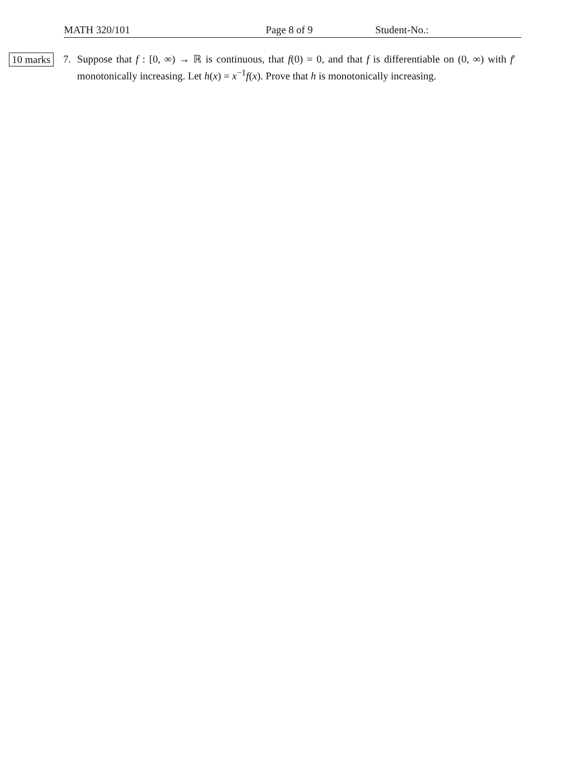MATH 320/101 Page 8 of 9 Student-No.:
10 marks
7. Suppose that f : [0, ∞) → ℝ is continuous, that f(0) = 0, and that f is differentiable on (0, ∞) with f′ monotonically increasing. Let h(x) = x<sup>−1</sup>f(x). Prove that h is monotonically increasing.